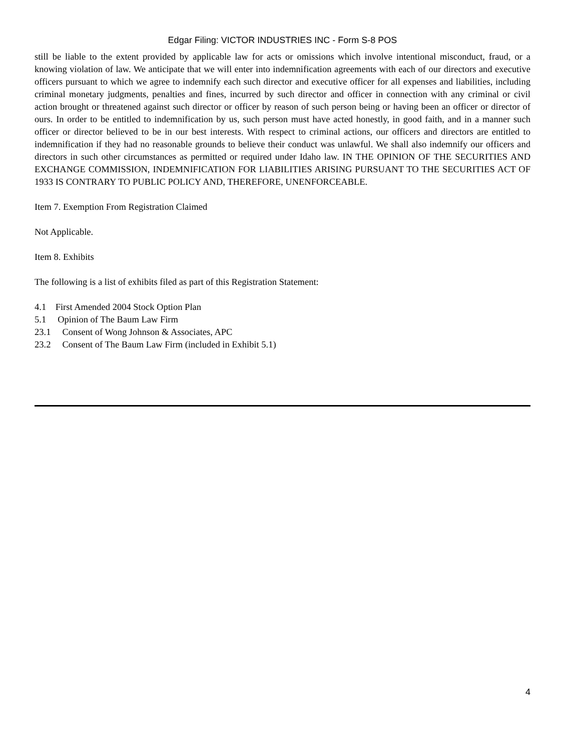Edgar Filing: VICTOR INDUSTRIES INC - Form S-8 POS
still be liable to the extent provided by applicable law for acts or omissions which involve intentional misconduct, fraud, or a knowing violation of law. We anticipate that we will enter into indemnification agreements with each of our directors and executive officers pursuant to which we agree to indemnify each such director and executive officer for all expenses and liabilities, including criminal monetary judgments, penalties and fines, incurred by such director and officer in connection with any criminal or civil action brought or threatened against such director or officer by reason of such person being or having been an officer or director of ours. In order to be entitled to indemnification by us, such person must have acted honestly, in good faith, and in a manner such officer or director believed to be in our best interests. With respect to criminal actions, our officers and directors are entitled to indemnification if they had no reasonable grounds to believe their conduct was unlawful. We shall also indemnify our officers and directors in such other circumstances as permitted or required under Idaho law. IN THE OPINION OF THE SECURITIES AND EXCHANGE COMMISSION, INDEMNIFICATION FOR LIABILITIES ARISING PURSUANT TO THE SECURITIES ACT OF 1933 IS CONTRARY TO PUBLIC POLICY AND, THEREFORE, UNENFORCEABLE.
Item 7. Exemption From Registration Claimed
Not Applicable.
Item 8. Exhibits
The following is a list of exhibits filed as part of this Registration Statement:
4.1 First Amended 2004 Stock Option Plan
5.1 Opinion of The Baum Law Firm
23.1 Consent of Wong Johnson & Associates, APC
23.2 Consent of The Baum Law Firm (included in Exhibit 5.1)
4